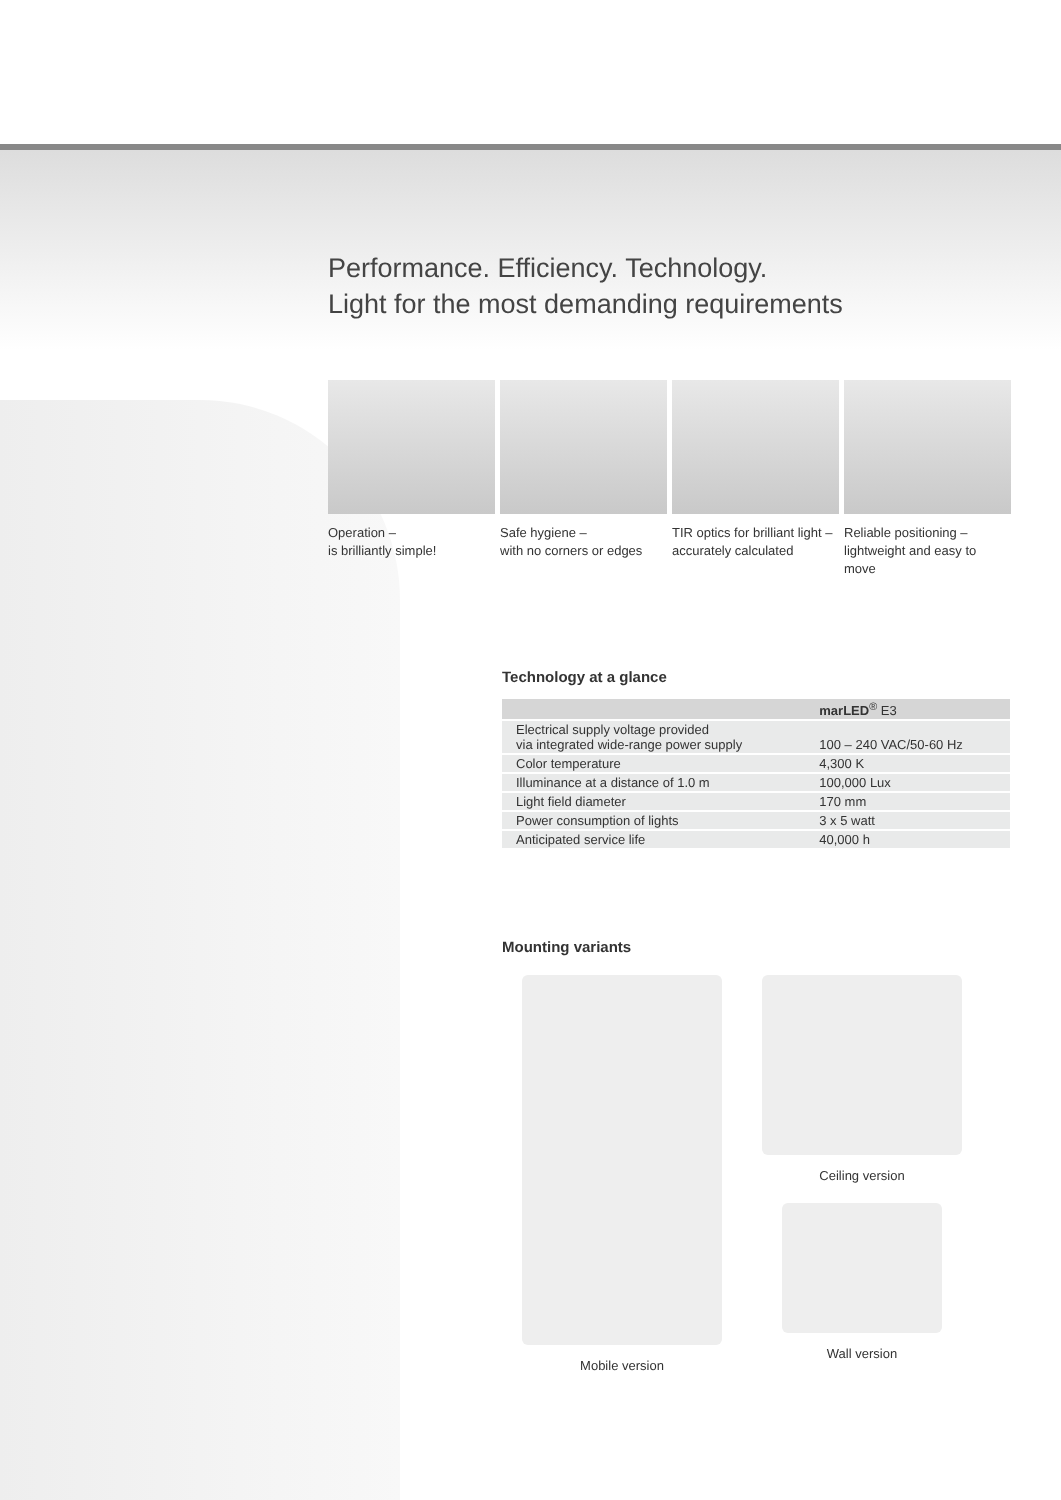Performance. Efficiency. Technology.
Light for the most demanding requirements
Operation –
is brilliantly simple!
Safe hygiene –
with no corners or edges
TIR optics for brilliant light –
accurately calculated
Reliable positioning –
lightweight and easy to move
Technology at a glance
| | marLED<sup>®</sup> E3 |
| --- | --- |
| Electrical supply voltage provided via integrated wide-range power supply | 100 – 240 VAC/50-60 Hz |
| Color temperature | 4,300 K |
| Illuminance at a distance of 1.0 m | 100,000 Lux |
| Light field diameter | 170 mm |
| Power consumption of lights | 3 x 5 watt |
| Anticipated service life | 40,000 h |
Mounting variants
Mobile version Ceiling version
Wall version